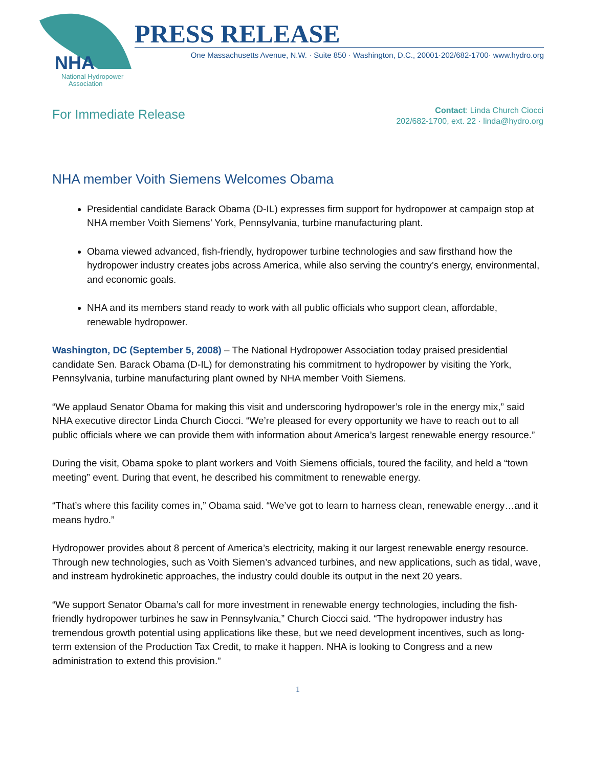NHA
National Hydropower
Association
PRESS RELEASE
One Massachusetts Avenue, N.W. · Suite 850 · Washington, D.C., 20001·202/682-1700· www.hydro.org
For Immediate Release
Contact: Linda Church Ciocci
202/682-1700, ext. 22 · linda@hydro.org
NHA member Voith Siemens Welcomes Obama
Presidential candidate Barack Obama (D-IL) expresses firm support for hydropower at campaign stop at NHA member Voith Siemens’ York, Pennsylvania, turbine manufacturing plant.
Obama viewed advanced, fish-friendly, hydropower turbine technologies and saw firsthand how the hydropower industry creates jobs across America, while also serving the country’s energy, environmental, and economic goals.
NHA and its members stand ready to work with all public officials who support clean, affordable, renewable hydropower.
Washington, DC (September 5, 2008) – The National Hydropower Association today praised presidential candidate Sen. Barack Obama (D-IL) for demonstrating his commitment to hydropower by visiting the York, Pennsylvania, turbine manufacturing plant owned by NHA member Voith Siemens.
“We applaud Senator Obama for making this visit and underscoring hydropower’s role in the energy mix,” said NHA executive director Linda Church Ciocci. “We’re pleased for every opportunity we have to reach out to all public officials where we can provide them with information about America’s largest renewable energy resource.”
During the visit, Obama spoke to plant workers and Voith Siemens officials, toured the facility, and held a “town meeting” event. During that event, he described his commitment to renewable energy.
“That’s where this facility comes in,” Obama said. “We’ve got to learn to harness clean, renewable energy…and it means hydro.”
Hydropower provides about 8 percent of America’s electricity, making it our largest renewable energy resource. Through new technologies, such as Voith Siemen’s advanced turbines, and new applications, such as tidal, wave, and instream hydrokinetic approaches, the industry could double its output in the next 20 years.
“We support Senator Obama’s call for more investment in renewable energy technologies, including the fish-friendly hydropower turbines he saw in Pennsylvania,” Church Ciocci said. “The hydropower industry has tremendous growth potential using applications like these, but we need development incentives, such as long-term extension of the Production Tax Credit, to make it happen. NHA is looking to Congress and a new administration to extend this provision.”
1